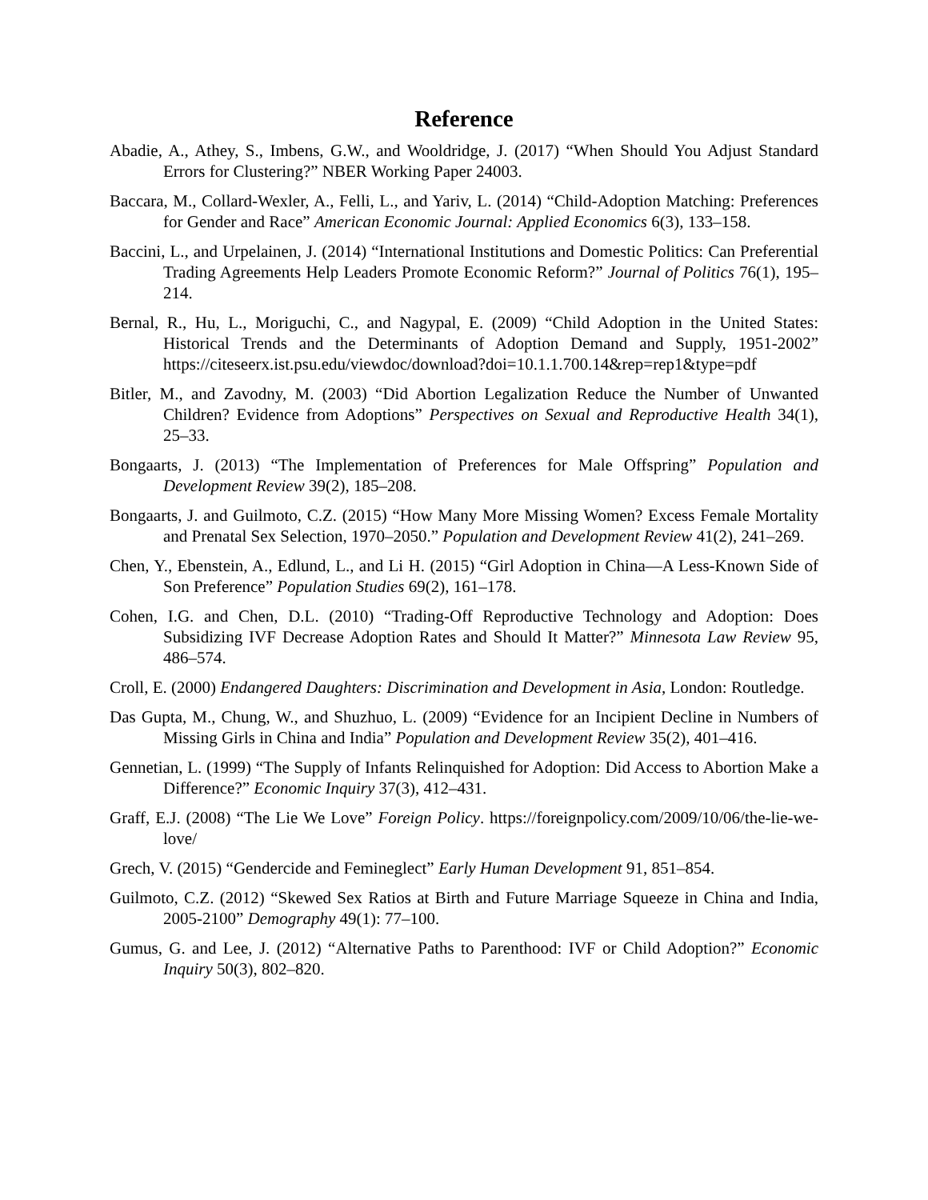Reference
Abadie, A., Athey, S., Imbens, G.W., and Wooldridge, J. (2017) “When Should You Adjust Standard Errors for Clustering?” NBER Working Paper 24003.
Baccara, M., Collard-Wexler, A., Felli, L., and Yariv, L. (2014) “Child-Adoption Matching: Preferences for Gender and Race” American Economic Journal: Applied Economics 6(3), 133–158.
Baccini, L., and Urpelainen, J. (2014) “International Institutions and Domestic Politics: Can Preferential Trading Agreements Help Leaders Promote Economic Reform?” Journal of Politics 76(1), 195–214.
Bernal, R., Hu, L., Moriguchi, C., and Nagypal, E. (2009) “Child Adoption in the United States: Historical Trends and the Determinants of Adoption Demand and Supply, 1951-2002” https://citeseerx.ist.psu.edu/viewdoc/download?doi=10.1.1.700.14&rep=rep1&type=pdf
Bitler, M., and Zavodny, M. (2003) “Did Abortion Legalization Reduce the Number of Unwanted Children? Evidence from Adoptions” Perspectives on Sexual and Reproductive Health 34(1), 25–33.
Bongaarts, J. (2013) “The Implementation of Preferences for Male Offspring” Population and Development Review 39(2), 185–208.
Bongaarts, J. and Guilmoto, C.Z. (2015) “How Many More Missing Women? Excess Female Mortality and Prenatal Sex Selection, 1970–2050.” Population and Development Review 41(2), 241–269.
Chen, Y., Ebenstein, A., Edlund, L., and Li H. (2015) “Girl Adoption in China—A Less-Known Side of Son Preference” Population Studies 69(2), 161–178.
Cohen, I.G. and Chen, D.L. (2010) “Trading-Off Reproductive Technology and Adoption: Does Subsidizing IVF Decrease Adoption Rates and Should It Matter?” Minnesota Law Review 95, 486–574.
Croll, E. (2000) Endangered Daughters: Discrimination and Development in Asia, London: Routledge.
Das Gupta, M., Chung, W., and Shuzhuo, L. (2009) “Evidence for an Incipient Decline in Numbers of Missing Girls in China and India” Population and Development Review 35(2), 401–416.
Gennetian, L. (1999) “The Supply of Infants Relinquished for Adoption: Did Access to Abortion Make a Difference?” Economic Inquiry 37(3), 412–431.
Graff, E.J. (2008) “The Lie We Love” Foreign Policy. https://foreignpolicy.com/2009/10/06/the-lie-we-love/
Grech, V. (2015) “Gendercide and Femineglect” Early Human Development 91, 851–854.
Guilmoto, C.Z. (2012) “Skewed Sex Ratios at Birth and Future Marriage Squeeze in China and India, 2005-2100” Demography 49(1): 77–100.
Gumus, G. and Lee, J. (2012) “Alternative Paths to Parenthood: IVF or Child Adoption?” Economic Inquiry 50(3), 802–820.